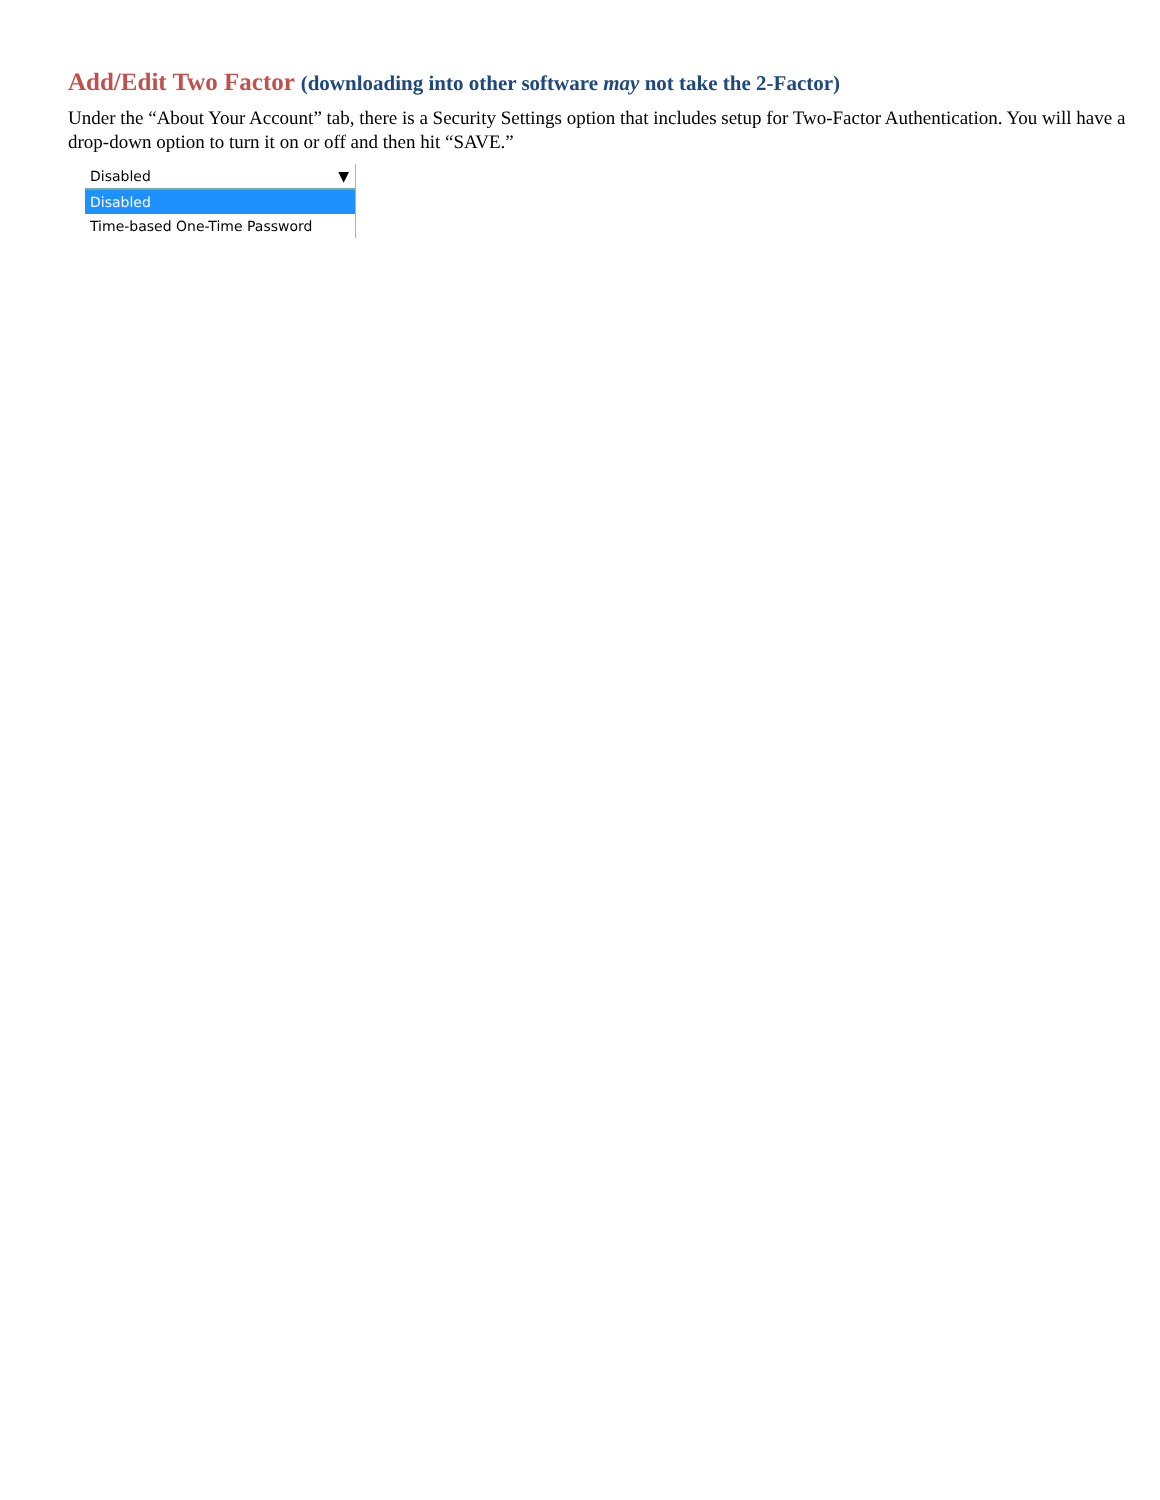Add/Edit Two Factor (downloading into other software may not take the 2-Factor)
Under the “About Your Account” tab, there is a Security Settings option that includes setup for Two-Factor Authentication. You will have a drop-down option to turn it on or off and then hit “SAVE.”
Disabled ▼
Disabled
Time-based One-Time Password